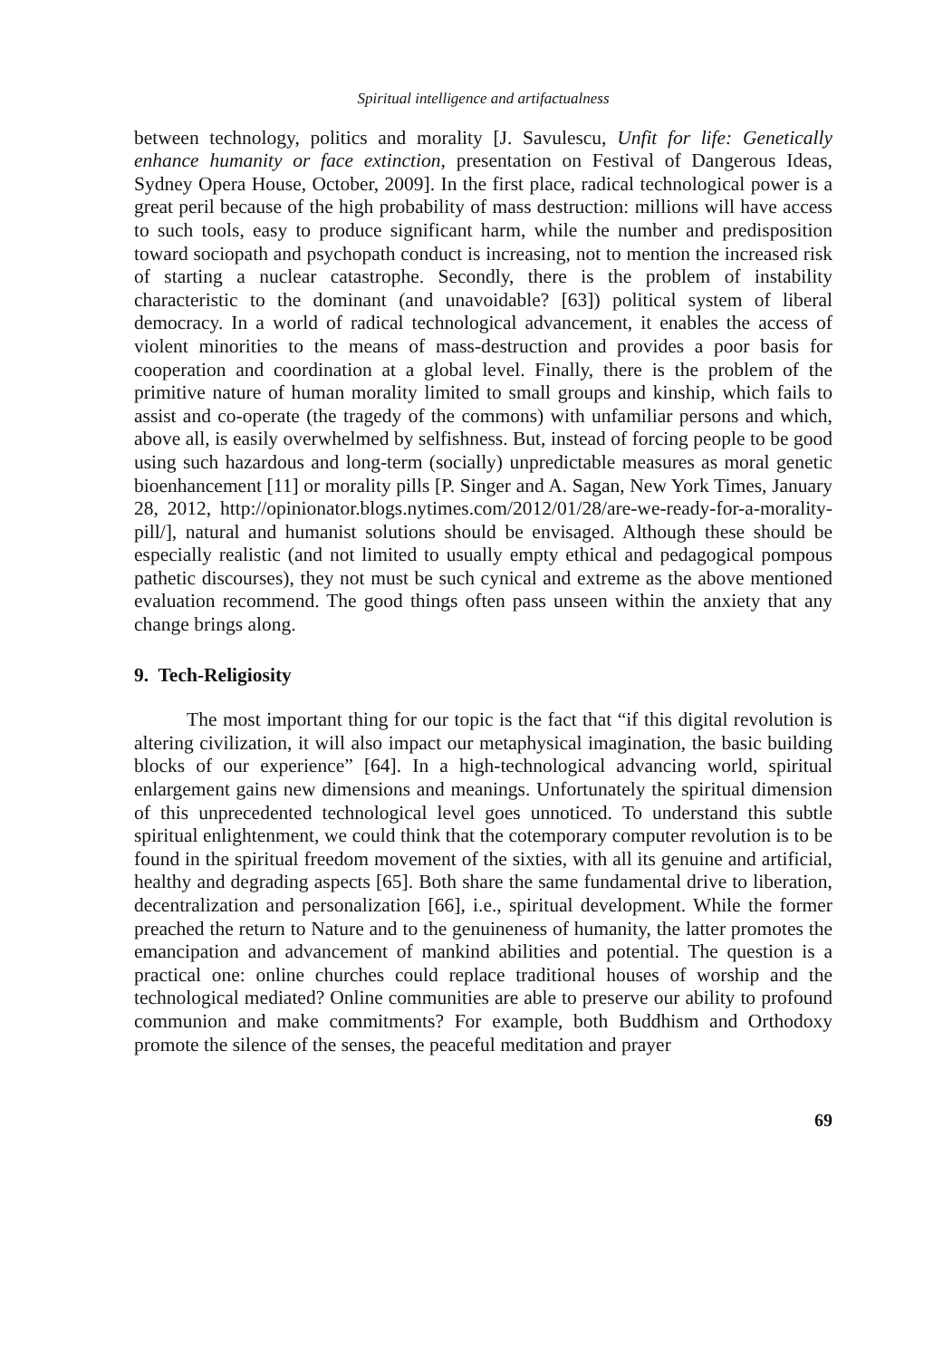Spiritual intelligence and artifactualness
between technology, politics and morality [J. Savulescu, Unfit for life: Genetically enhance humanity or face extinction, presentation on Festival of Dangerous Ideas, Sydney Opera House, October, 2009]. In the first place, radical technological power is a great peril because of the high probability of mass destruction: millions will have access to such tools, easy to produce significant harm, while the number and predisposition toward sociopath and psychopath conduct is increasing, not to mention the increased risk of starting a nuclear catastrophe. Secondly, there is the problem of instability characteristic to the dominant (and unavoidable? [63]) political system of liberal democracy. In a world of radical technological advancement, it enables the access of violent minorities to the means of mass-destruction and provides a poor basis for cooperation and coordination at a global level. Finally, there is the problem of the primitive nature of human morality limited to small groups and kinship, which fails to assist and co-operate (the tragedy of the commons) with unfamiliar persons and which, above all, is easily overwhelmed by selfishness. But, instead of forcing people to be good using such hazardous and long-term (socially) unpredictable measures as moral genetic bioenhancement [11] or morality pills [P. Singer and A. Sagan, New York Times, January 28, 2012, http://opinionator.blogs.nytimes.com/2012/01/28/are-we-ready-for-a-morality-pill/], natural and humanist solutions should be envisaged. Although these should be especially realistic (and not limited to usually empty ethical and pedagogical pompous pathetic discourses), they not must be such cynical and extreme as the above mentioned evaluation recommend. The good things often pass unseen within the anxiety that any change brings along.
9. Tech-Religiosity
The most important thing for our topic is the fact that “if this digital revolution is altering civilization, it will also impact our metaphysical imagination, the basic building blocks of our experience” [64]. In a high-technological advancing world, spiritual enlargement gains new dimensions and meanings. Unfortunately the spiritual dimension of this unprecedented technological level goes unnoticed. To understand this subtle spiritual enlightenment, we could think that the cotemporary computer revolution is to be found in the spiritual freedom movement of the sixties, with all its genuine and artificial, healthy and degrading aspects [65]. Both share the same fundamental drive to liberation, decentralization and personalization [66], i.e., spiritual development. While the former preached the return to Nature and to the genuineness of humanity, the latter promotes the emancipation and advancement of mankind abilities and potential. The question is a practical one: online churches could replace traditional houses of worship and the technological mediated? Online communities are able to preserve our ability to profound communion and make commitments? For example, both Buddhism and Orthodoxy promote the silence of the senses, the peaceful meditation and prayer
69